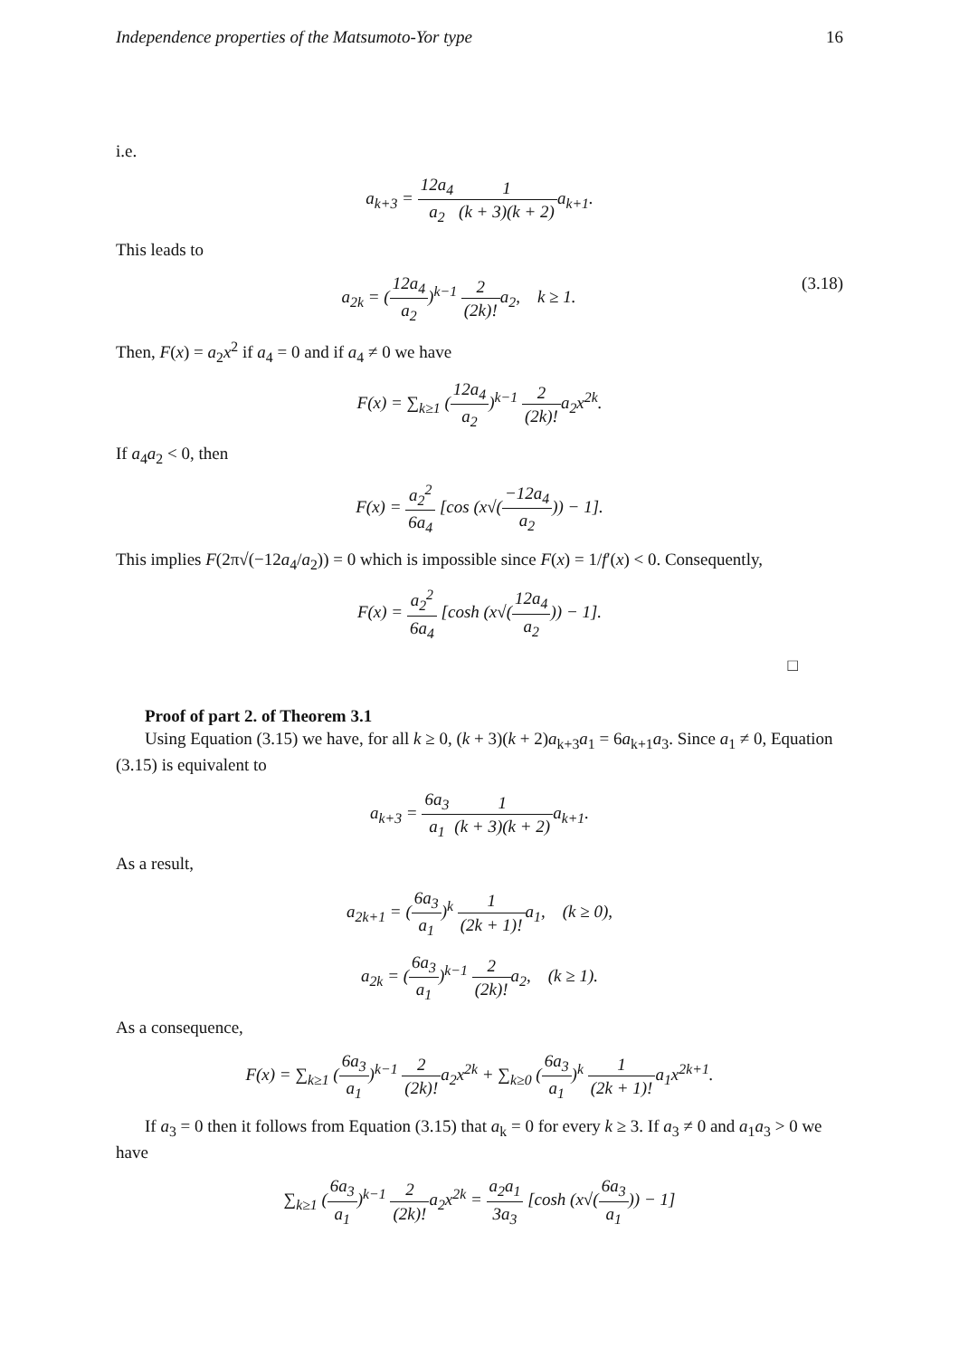Independence properties of the Matsumoto-Yor type 16
i.e.
a<sub>k+3</sub> = 12a<sub>4</sub> a<sub>2</sub>1 (k + 3)(k + 2) a<sub>k+1</sub>.
This leads to
a<sub>2k</sub> = (12a<sub>4</sub> a<sub>2</sub>)<sup>k−1</sup> 2 (2k)!a<sub>2</sub>, k ≥ 1. (3.18)
Then, F(x) = a<sub>2</sub>x<sup>2</sup> if a<sub>4</sub> = 0 and if a<sub>4</sub> ≠ 0 we have
F(x) = ∑<sub>k≥1</sub> (12a<sub>4</sub> a<sub>2</sub>)<sup>k−1</sup> 2 (2k)!a<sub>2</sub>x<sup>2k</sup>.
If a<sub>4</sub>a<sub>2</sub> < 0, then
F(x) = a<sub>2</sub><sup>2</sup> 6a<sub>4</sub> [cos (x√(−12a<sub>4</sub> a<sub>2</sub>)) − 1].
This implies F(2π√(−12a<sub>4</sub>/a<sub>2</sub>)) = 0 which is impossible since F(x) = 1/f′(x) < 0. Consequently,
F(x) = a<sub>2</sub><sup>2</sup> 6a<sub>4</sub> [cosh (x√(12a<sub>4</sub> a<sub>2</sub>)) − 1].
□
Proof of part 2. of Theorem 3.1
Using Equation (3.15) we have, for all k ≥ 0, (k + 3)(k + 2)a<sub>k+3</sub>a<sub>1</sub> = 6a<sub>k+1</sub>a<sub>3</sub>. Since a<sub>1</sub> ≠ 0, Equation (3.15) is equivalent to
a<sub>k+3</sub> = 6a<sub>3</sub> a<sub>1</sub>1 (k + 3)(k + 2) a<sub>k+1</sub>.
As a result,
a<sub>2k+1</sub> = (6a<sub>3</sub> a<sub>1</sub>)<sup>k</sup> 1 (2k + 1)!a<sub>1</sub>, (k ≥ 0),
a<sub>2k</sub> = (6a<sub>3</sub> a<sub>1</sub>)<sup>k−1</sup> 2 (2k)!a<sub>2</sub>, (k ≥ 1).
As a consequence,
F(x) = ∑<sub>k≥1</sub> (6a<sub>3</sub> a<sub>1</sub>)<sup>k−1</sup> 2 (2k)!a<sub>2</sub>x<sup>2k</sup> + ∑<sub>k≥0</sub> (6a<sub>3</sub> a<sub>1</sub>)<sup>k</sup> 1 (2k + 1)!a<sub>1</sub>x<sup>2k+1</sup>.
If a<sub>3</sub> = 0 then it follows from Equation (3.15) that a<sub>k</sub> = 0 for every k ≥ 3. If a<sub>3</sub> ≠ 0 and a<sub>1</sub>a<sub>3</sub> > 0 we have
∑<sub>k≥1</sub> (6a<sub>3</sub> a<sub>1</sub>)<sup>k−1</sup> 2 (2k)!a<sub>2</sub>x<sup>2k</sup> = a<sub>2</sub>a<sub>1</sub> 3a<sub>3</sub> [cosh (x√(6a<sub>3</sub> a<sub>1</sub>)) − 1]